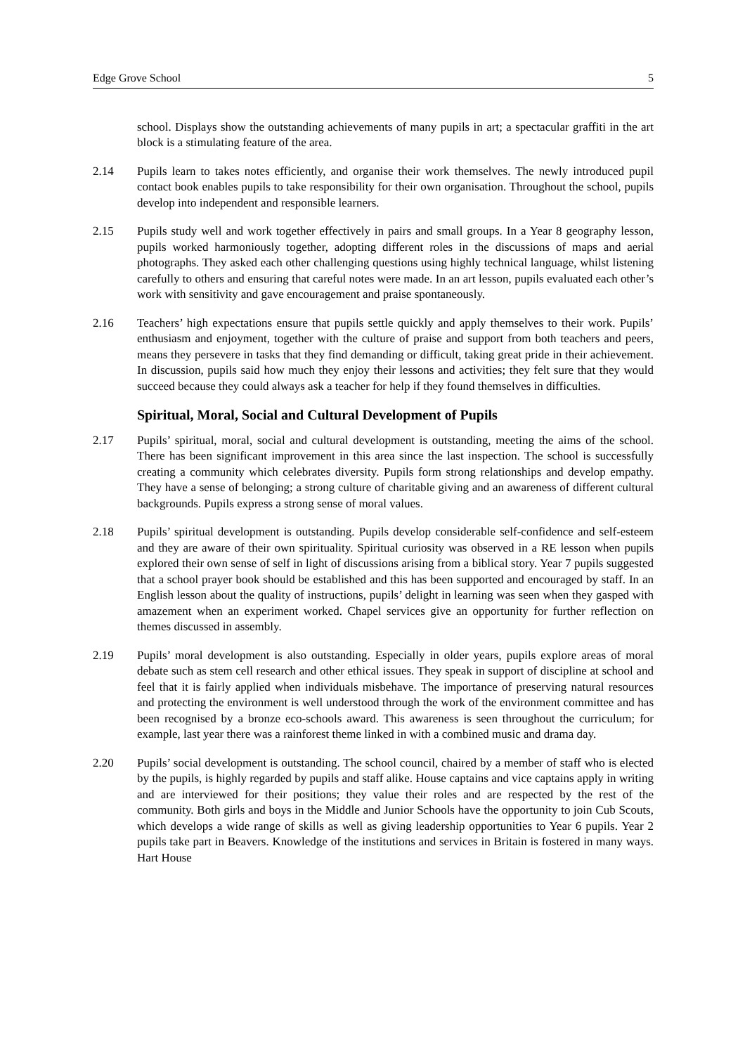Edge Grove School 5
school. Displays show the outstanding achievements of many pupils in art; a spectacular graffiti in the art block is a stimulating feature of the area.
2.14 Pupils learn to takes notes efficiently, and organise their work themselves. The newly introduced pupil contact book enables pupils to take responsibility for their own organisation. Throughout the school, pupils develop into independent and responsible learners.
2.15 Pupils study well and work together effectively in pairs and small groups. In a Year 8 geography lesson, pupils worked harmoniously together, adopting different roles in the discussions of maps and aerial photographs. They asked each other challenging questions using highly technical language, whilst listening carefully to others and ensuring that careful notes were made. In an art lesson, pupils evaluated each other’s work with sensitivity and gave encouragement and praise spontaneously.
2.16 Teachers’ high expectations ensure that pupils settle quickly and apply themselves to their work. Pupils’ enthusiasm and enjoyment, together with the culture of praise and support from both teachers and peers, means they persevere in tasks that they find demanding or difficult, taking great pride in their achievement. In discussion, pupils said how much they enjoy their lessons and activities; they felt sure that they would succeed because they could always ask a teacher for help if they found themselves in difficulties.
Spiritual, Moral, Social and Cultural Development of Pupils
2.17 Pupils’ spiritual, moral, social and cultural development is outstanding, meeting the aims of the school. There has been significant improvement in this area since the last inspection. The school is successfully creating a community which celebrates diversity. Pupils form strong relationships and develop empathy. They have a sense of belonging; a strong culture of charitable giving and an awareness of different cultural backgrounds. Pupils express a strong sense of moral values.
2.18 Pupils’ spiritual development is outstanding. Pupils develop considerable self-confidence and self-esteem and they are aware of their own spirituality. Spiritual curiosity was observed in a RE lesson when pupils explored their own sense of self in light of discussions arising from a biblical story. Year 7 pupils suggested that a school prayer book should be established and this has been supported and encouraged by staff. In an English lesson about the quality of instructions, pupils’ delight in learning was seen when they gasped with amazement when an experiment worked. Chapel services give an opportunity for further reflection on themes discussed in assembly.
2.19 Pupils’ moral development is also outstanding. Especially in older years, pupils explore areas of moral debate such as stem cell research and other ethical issues. They speak in support of discipline at school and feel that it is fairly applied when individuals misbehave. The importance of preserving natural resources and protecting the environment is well understood through the work of the environment committee and has been recognised by a bronze eco-schools award. This awareness is seen throughout the curriculum; for example, last year there was a rainforest theme linked in with a combined music and drama day.
2.20 Pupils’ social development is outstanding. The school council, chaired by a member of staff who is elected by the pupils, is highly regarded by pupils and staff alike. House captains and vice captains apply in writing and are interviewed for their positions; they value their roles and are respected by the rest of the community. Both girls and boys in the Middle and Junior Schools have the opportunity to join Cub Scouts, which develops a wide range of skills as well as giving leadership opportunities to Year 6 pupils. Year 2 pupils take part in Beavers. Knowledge of the institutions and services in Britain is fostered in many ways. Hart House